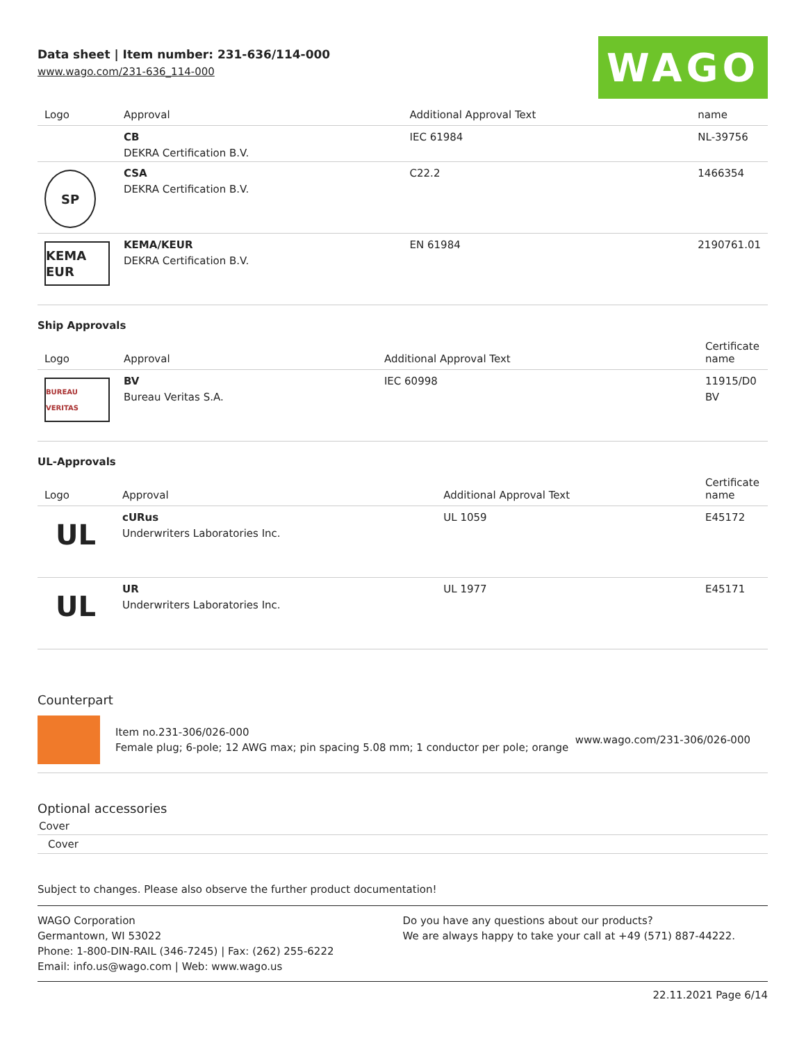Data sheet | Item number: 231-636/114-000
www.wago.com/231-636_114-000
WAGO
| Logo | Approval | Additional Approval Text | name |
| --- | --- | --- | --- |
| | CB DEKRA Certification B.V. | IEC 61984 | NL-39756 |
| SP | CSA DEKRA Certification B.V. | C22.2 | 1466354 |
| KEMA EUR | KEMA/KEUR DEKRA Certification B.V. | EN 61984 | 2190761.01 |
Ship Approvals
| Logo | Approval | Additional Approval Text | Certificate name |
| --- | --- | --- | --- |
| BUREAU VERITAS | BV Bureau Veritas S.A. | IEC 60998 | 11915/D0 BV |
UL-Approvals
| Logo | Approval | Additional Approval Text | Certificate name |
| --- | --- | --- | --- |
| UL | cURus Underwriters Laboratories Inc. | UL 1059 | E45172 |
| UL | UR Underwriters Laboratories Inc. | UL 1977 | E45171 |
Counterpart
Item no.231-306/026-000
Female plug; 6-pole; 12 AWG max; pin spacing 5.08 mm; 1 conductor per pole; orange
www.wago.com/231-306/026-000
Optional accessories
Cover
Cover
Subject to changes. Please also observe the further product documentation!
WAGO Corporation
Germantown, WI 53022
Phone: 1-800-DIN-RAIL (346-7245) | Fax: (262) 255-6222
Email: info.us@wago.com | Web: www.wago.us
Do you have any questions about our products?
We are always happy to take your call at +49 (571) 887-44222.
22.11.2021 Page 6/14